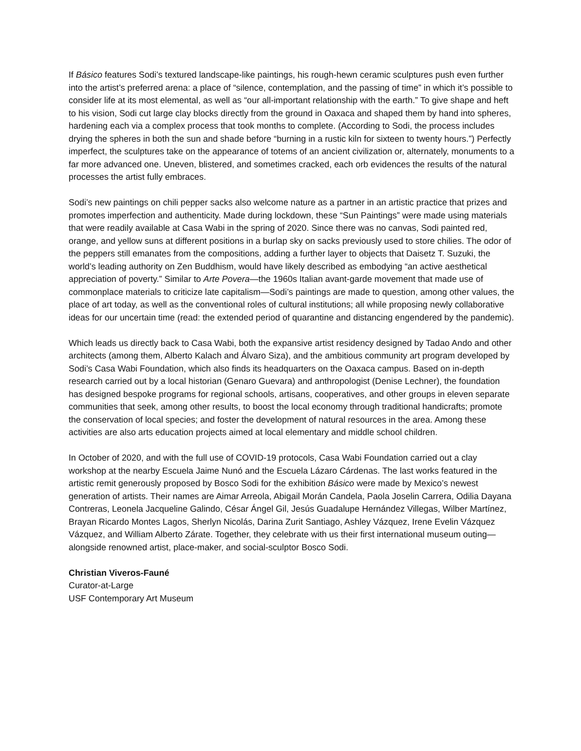If Básico features Sodi’s textured landscape-like paintings, his rough-hewn ceramic sculptures push even further into the artist’s preferred arena: a place of “silence, contemplation, and the passing of time” in which it’s possible to consider life at its most elemental, as well as “our all-important relationship with the earth.” To give shape and heft to his vision, Sodi cut large clay blocks directly from the ground in Oaxaca and shaped them by hand into spheres, hardening each via a complex process that took months to complete. (According to Sodi, the process includes drying the spheres in both the sun and shade before “burning in a rustic kiln for sixteen to twenty hours.”) Perfectly imperfect, the sculptures take on the appearance of totems of an ancient civilization or, alternately, monuments to a far more advanced one. Uneven, blistered, and sometimes cracked, each orb evidences the results of the natural processes the artist fully embraces.
Sodi’s new paintings on chili pepper sacks also welcome nature as a partner in an artistic practice that prizes and promotes imperfection and authenticity. Made during lockdown, these “Sun Paintings” were made using materials that were readily available at Casa Wabi in the spring of 2020. Since there was no canvas, Sodi painted red, orange, and yellow suns at different positions in a burlap sky on sacks previously used to store chilies. The odor of the peppers still emanates from the compositions, adding a further layer to objects that Daisetz T. Suzuki, the world’s leading authority on Zen Buddhism, would have likely described as embodying “an active aesthetical appreciation of poverty.” Similar to Arte Povera—the 1960s Italian avant-garde movement that made use of commonplace materials to criticize late capitalism—Sodi’s paintings are made to question, among other values, the place of art today, as well as the conventional roles of cultural institutions; all while proposing newly collaborative ideas for our uncertain time (read: the extended period of quarantine and distancing engendered by the pandemic).
Which leads us directly back to Casa Wabi, both the expansive artist residency designed by Tadao Ando and other architects (among them, Alberto Kalach and Álvaro Siza), and the ambitious community art program developed by Sodi’s Casa Wabi Foundation, which also finds its headquarters on the Oaxaca campus. Based on in-depth research carried out by a local historian (Genaro Guevara) and anthropologist (Denise Lechner), the foundation has designed bespoke programs for regional schools, artisans, cooperatives, and other groups in eleven separate communities that seek, among other results, to boost the local economy through traditional handicrafts; promote the conservation of local species; and foster the development of natural resources in the area. Among these activities are also arts education projects aimed at local elementary and middle school children.
In October of 2020, and with the full use of COVID-19 protocols, Casa Wabi Foundation carried out a clay workshop at the nearby Escuela Jaime Nunó and the Escuela Lázaro Cárdenas. The last works featured in the artistic remit generously proposed by Bosco Sodi for the exhibition Básico were made by Mexico’s newest generation of artists. Their names are Aimar Arreola, Abigail Morán Candela, Paola Joselin Carrera, Odilia Dayana Contreras, Leonela Jacqueline Galindo, César Ángel Gil, Jesús Guadalupe Hernández Villegas, Wilber Martínez, Brayan Ricardo Montes Lagos, Sherlyn Nicolás, Darina Zurit Santiago, Ashley Vázquez, Irene Evelin Vázquez Vázquez, and William Alberto Zárate. Together, they celebrate with us their first international museum outing—alongside renowned artist, place-maker, and social-sculptor Bosco Sodi.
Christian Viveros-Fauné
Curator-at-Large
USF Contemporary Art Museum